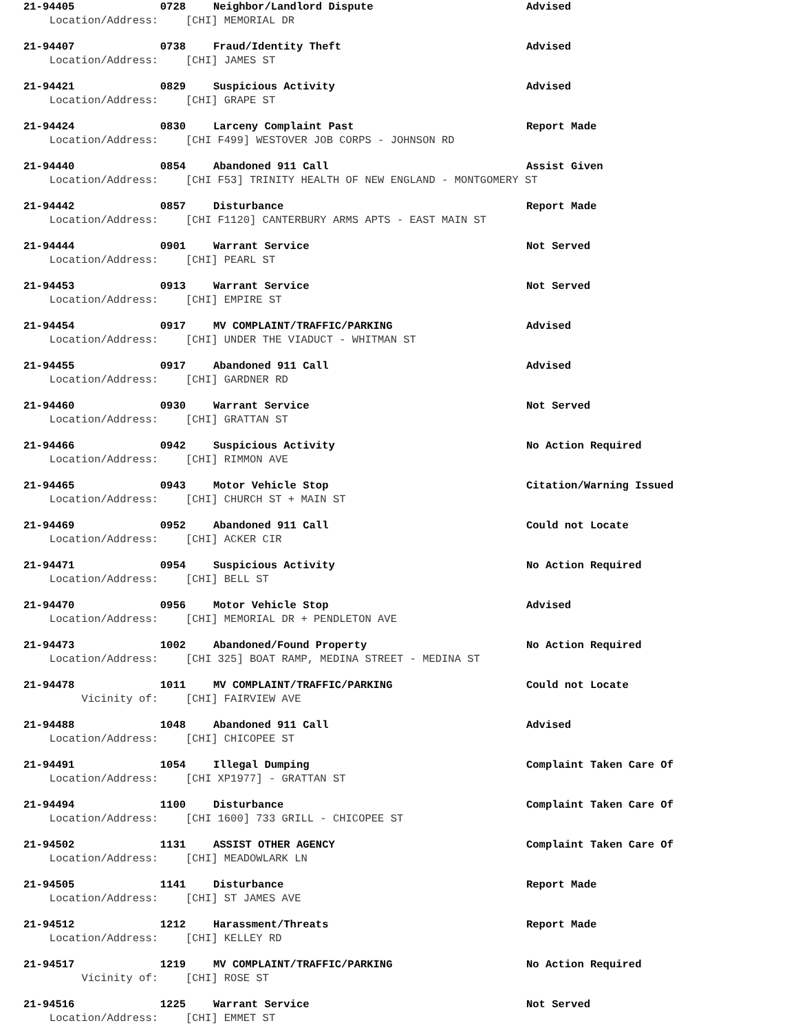21-94405 0728 Neighbor/Landlord Dispute Advised
Location/Address: [CHI] MEMORIAL DR
21-94407 0738 Fraud/Identity Theft Advised
Location/Address: [CHI] JAMES ST
21-94421 0829 Suspicious Activity Advised
Location/Address: [CHI] GRAPE ST
21-94424 0830 Larceny Complaint Past Report Made
Location/Address: [CHI F499] WESTOVER JOB CORPS - JOHNSON RD
21-94440 0854 Abandoned 911 Call Assist Given
Location/Address: [CHI F53] TRINITY HEALTH OF NEW ENGLAND - MONTGOMERY ST
21-94442 0857 Disturbance Report Made
Location/Address: [CHI F1120] CANTERBURY ARMS APTS - EAST MAIN ST
21-94444 0901 Warrant Service Not Served
Location/Address: [CHI] PEARL ST
21-94453 0913 Warrant Service Not Served
Location/Address: [CHI] EMPIRE ST
21-94454 0917 MV COMPLAINT/TRAFFIC/PARKING Advised
Location/Address: [CHI] UNDER THE VIADUCT - WHITMAN ST
21-94455 0917 Abandoned 911 Call Advised
Location/Address: [CHI] GARDNER RD
21-94460 0930 Warrant Service Not Served
Location/Address: [CHI] GRATTAN ST
21-94466 0942 Suspicious Activity No Action Required
Location/Address: [CHI] RIMMON AVE
21-94465 0943 Motor Vehicle Stop Citation/Warning Issued
Location/Address: [CHI] CHURCH ST + MAIN ST
21-94469 0952 Abandoned 911 Call Could not Locate
Location/Address: [CHI] ACKER CIR
21-94471 0954 Suspicious Activity No Action Required
Location/Address: [CHI] BELL ST
21-94470 0956 Motor Vehicle Stop Advised
Location/Address: [CHI] MEMORIAL DR + PENDLETON AVE
21-94473 1002 Abandoned/Found Property No Action Required
Location/Address: [CHI 325] BOAT RAMP, MEDINA STREET - MEDINA ST
21-94478 1011 MV COMPLAINT/TRAFFIC/PARKING Could not Locate
Vicinity of: [CHI] FAIRVIEW AVE
21-94488 1048 Abandoned 911 Call Advised
Location/Address: [CHI] CHICOPEE ST
21-94491 1054 Illegal Dumping Complaint Taken Care Of
Location/Address: [CHI XP1977] - GRATTAN ST
21-94494 1100 Disturbance Complaint Taken Care Of
Location/Address: [CHI 1600] 733 GRILL - CHICOPEE ST
21-94502 1131 ASSIST OTHER AGENCY Complaint Taken Care Of
Location/Address: [CHI] MEADOWLARK LN
21-94505 1141 Disturbance Report Made
Location/Address: [CHI] ST JAMES AVE
21-94512 1212 Harassment/Threats Report Made
Location/Address: [CHI] KELLEY RD
21-94517 1219 MV COMPLAINT/TRAFFIC/PARKING No Action Required
Vicinity of: [CHI] ROSE ST
21-94516 1225 Warrant Service Not Served
Location/Address: [CHI] EMMET ST